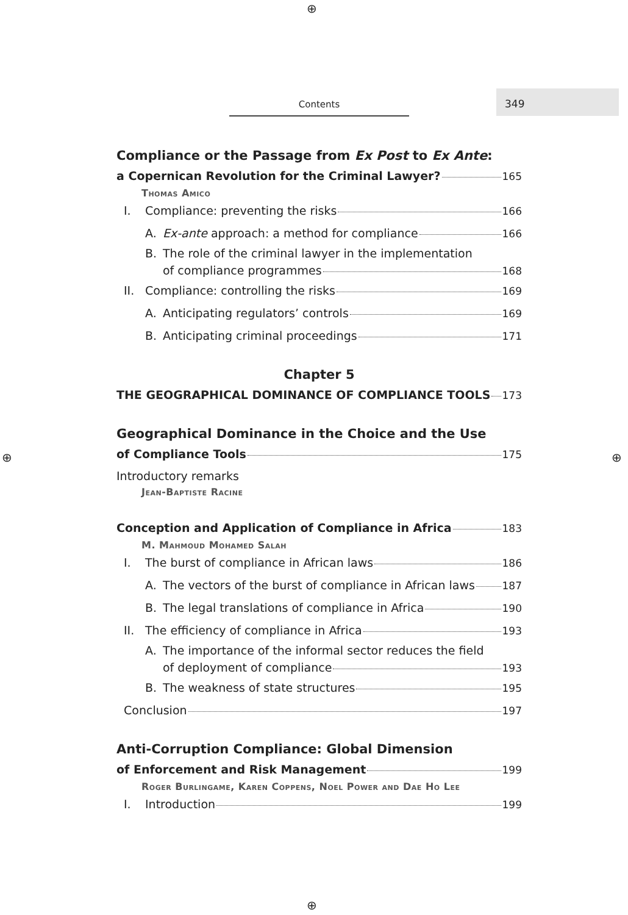⊕
Contents
349
Compliance or the Passage from Ex Post to Ex Ante:
a Copernican Revolution for the Criminal Lawyer? 165
Thomas Amico
I. Compliance: preventing the risks 166
A. Ex-ante approach: a method for compliance 166
B. The role of the criminal lawyer in the implementation
of compliance programmes 168
II. Compliance: controlling the risks 169
A. Anticipating regulators’ controls 169
B. Anticipating criminal proceedings 171
Chapter 5
THE GEOGRAPHICAL DOMINANCE OF COMPLIANCE TOOLS 173
Geographical Dominance in the Choice and the Use
of Compliance Tools 175
Introductory remarks
Jean-Baptiste Racine
Conception and Application of Compliance in Africa 183
M. Mahmoud Mohamed Salah
I. The burst of compliance in African laws 186
A. The vectors of the burst of compliance in African laws 187
B. The legal translations of compliance in Africa 190
II. The efficiency of compliance in Africa 193
A. The importance of the informal sector reduces the field
of deployment of compliance 193
B. The weakness of state structures 195
Conclusion 197
Anti-Corruption Compliance: Global Dimension
of Enforcement and Risk Management 199
Roger Burlingame, Karen Coppens, Noel Power and Dae Ho Lee
I. Introduction 199
⊕ ⊕
⊕